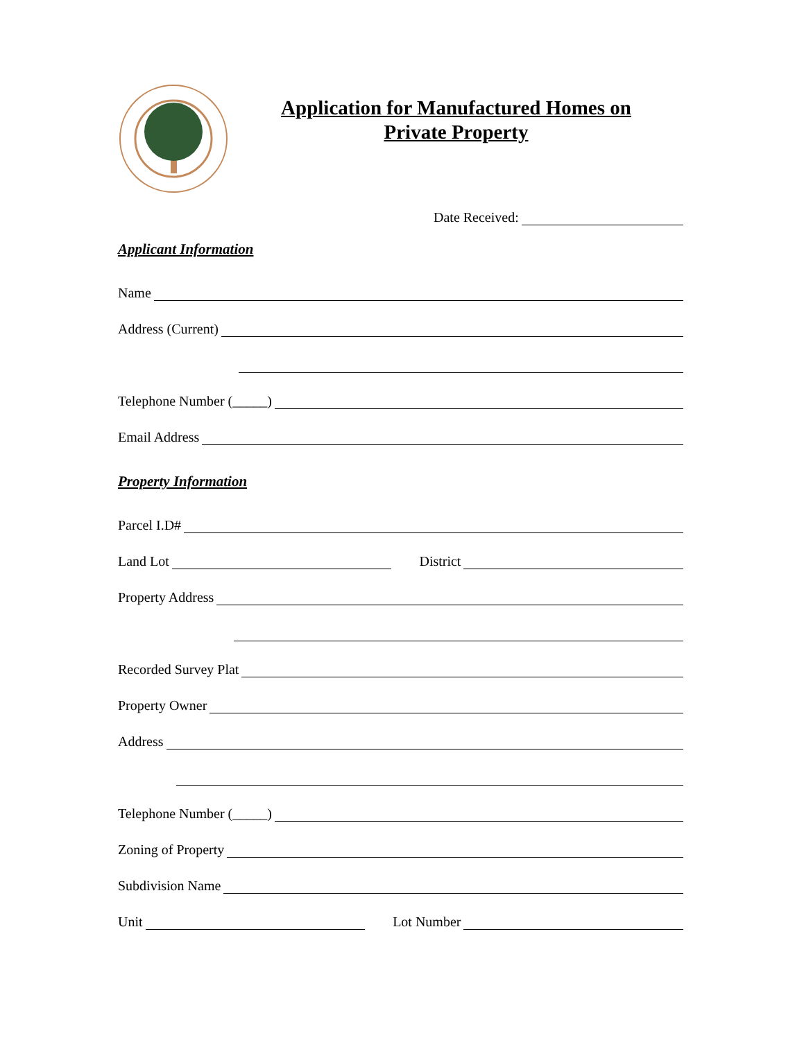Application for Manufactured Homes on
Private Property
Date Received:
Applicant Information
Name
Address (Current)
Telephone Number (_____)
Email Address
Property Information
Parcel I.D#
Land Lot District
Property Address
Recorded Survey Plat
Property Owner
Address
Telephone Number (_____)
Zoning of Property
Subdivision Name
Unit Lot Number